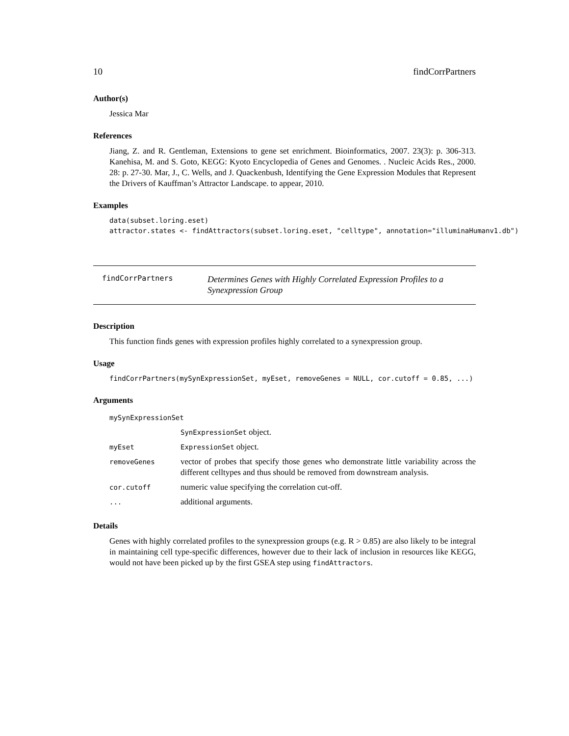10 findCorrPartners
Author(s)
Jessica Mar
References
Jiang, Z. and R. Gentleman, Extensions to gene set enrichment. Bioinformatics, 2007. 23(3): p. 306-313. Kanehisa, M. and S. Goto, KEGG: Kyoto Encyclopedia of Genes and Genomes. . Nucleic Acids Res., 2000. 28: p. 27-30. Mar, J., C. Wells, and J. Quackenbush, Identifying the Gene Expression Modules that Represent the Drivers of Kauffman’s Attractor Landscape. to appear, 2010.
Examples
data(subset.loring.eset)
attractor.states <- findAttractors(subset.loring.eset, "celltype", annotation="illuminaHumanv1.db")
findCorrPartners
Determines Genes with Highly Correlated Expression Profiles to a Synexpression Group
Description
This function finds genes with expression profiles highly correlated to a synexpression group.
Usage
findCorrPartners(mySynExpressionSet, myEset, removeGenes = NULL, cor.cutoff = 0.85, ...)
Arguments
| mySynExpressionSet | |
| | SynExpressionSet object. |
| myEset | ExpressionSet object. |
| removeGenes | vector of probes that specify those genes who demonstrate little variability across the different celltypes and thus should be removed from downstream analysis. |
| cor.cutoff | numeric value specifying the correlation cut-off. |
| ... | additional arguments. |
Details
Genes with highly correlated profiles to the synexpression groups (e.g. R > 0.85) are also likely to be integral in maintaining cell type-specific differences, however due to their lack of inclusion in resources like KEGG, would not have been picked up by the first GSEA step using findAttractors.